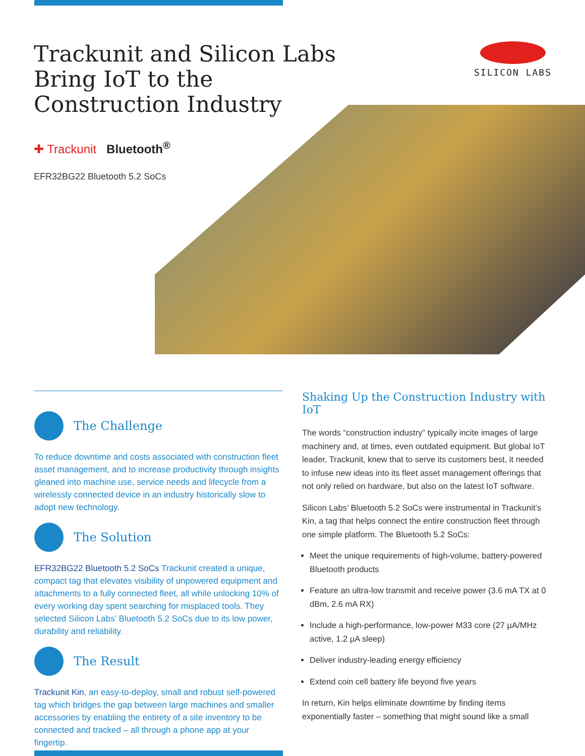Trackunit and Silicon Labs Bring IoT to the Construction Industry
SILICON LABS
✚ Trackunit Bluetooth<sup>®</sup>
EFR32BG22 Bluetooth 5.2 SoCs
The Challenge
To reduce downtime and costs associated with construction fleet asset management, and to increase productivity through insights gleaned into machine use, service needs and lifecycle from a wirelessly connected device in an industry historically slow to adopt new technology.
The Solution
EFR32BG22 Bluetooth 5.2 SoCs Trackunit created a unique, compact tag that elevates visibility of unpowered equipment and attachments to a fully connected fleet, all while unlocking 10% of every working day spent searching for misplaced tools. They selected Silicon Labs’ Bluetooth 5.2 SoCs due to its low power, durability and reliability.
The Result
Trackunit Kin, an easy-to-deploy, small and robust self-powered tag which bridges the gap between large machines and smaller accessories by enabling the entirety of a site inventory to be connected and tracked – all through a phone app at your fingertip.
Shaking Up the Construction Industry with IoT
The words “construction industry” typically incite images of large machinery and, at times, even outdated equipment. But global IoT leader, Trackunit, knew that to serve its customers best, it needed to infuse new ideas into its fleet asset management offerings that not only relied on hardware, but also on the latest IoT software.
Silicon Labs’ Bluetooth 5.2 SoCs were instrumental in Trackunit’s Kin, a tag that helps connect the entire construction fleet through one simple platform. The Bluetooth 5.2 SoCs:
Meet the unique requirements of high-volume, battery-powered Bluetooth products
Feature an ultra-low transmit and receive power (3.6 mA TX at 0 dBm, 2.6 mA RX)
Include a high-performance, low-power M33 core (27 µA/MHz active, 1.2 µA sleep)
Deliver industry-leading energy efficiency
Extend coin cell battery life beyond five years
In return, Kin helps eliminate downtime by finding items exponentially faster – something that might sound like a small